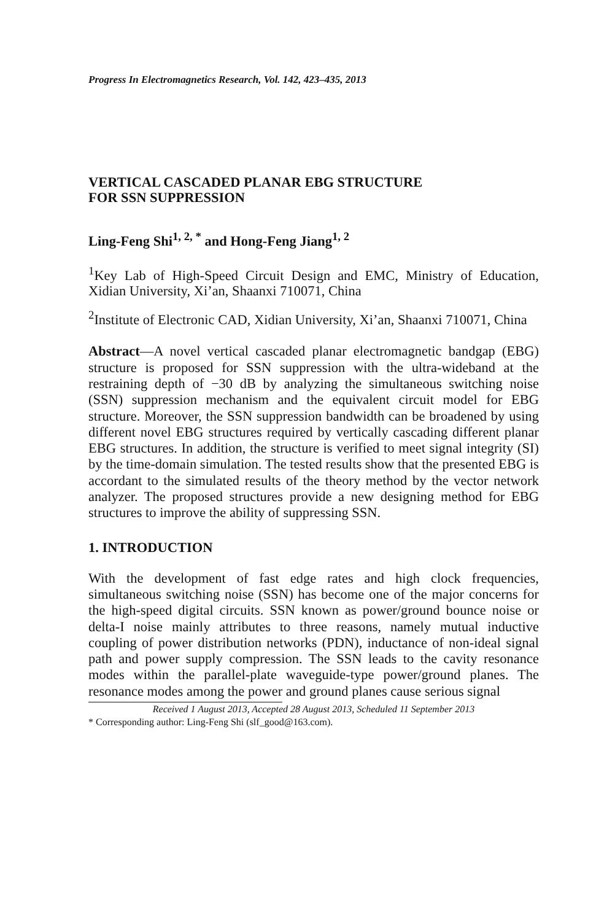Progress In Electromagnetics Research, Vol. 142, 423–435, 2013
VERTICAL CASCADED PLANAR EBG STRUCTURE
FOR SSN SUPPRESSION
Ling-Feng Shi<sup>1, 2, *</sup> and Hong-Feng Jiang<sup>1, 2</sup>
<sup>1</sup> Key Lab of High-Speed Circuit Design and EMC, Ministry of Education, Xidian University, Xi’an, Shaanxi 710071, China
<sup>2</sup> Institute of Electronic CAD, Xidian University, Xi’an, Shaanxi 710071, China
Abstract—A novel vertical cascaded planar electromagnetic bandgap (EBG) structure is proposed for SSN suppression with the ultra-wideband at the restraining depth of −30 dB by analyzing the simultaneous switching noise (SSN) suppression mechanism and the equivalent circuit model for EBG structure. Moreover, the SSN suppression bandwidth can be broadened by using different novel EBG structures required by vertically cascading different planar EBG structures. In addition, the structure is verified to meet signal integrity (SI) by the time-domain simulation. The tested results show that the presented EBG is accordant to the simulated results of the theory method by the vector network analyzer. The proposed structures provide a new designing method for EBG structures to improve the ability of suppressing SSN.
1. INTRODUCTION
With the development of fast edge rates and high clock frequencies, simultaneous switching noise (SSN) has become one of the major concerns for the high-speed digital circuits. SSN known as power/ground bounce noise or delta-I noise mainly attributes to three reasons, namely mutual inductive coupling of power distribution networks (PDN), inductance of non-ideal signal path and power supply compression. The SSN leads to the cavity resonance modes within the parallel-plate waveguide-type power/ground planes. The resonance modes among the power and ground planes cause serious signal
Received 1 August 2013, Accepted 28 August 2013, Scheduled 11 September 2013
* Corresponding author: Ling-Feng Shi (slf_good@163.com).